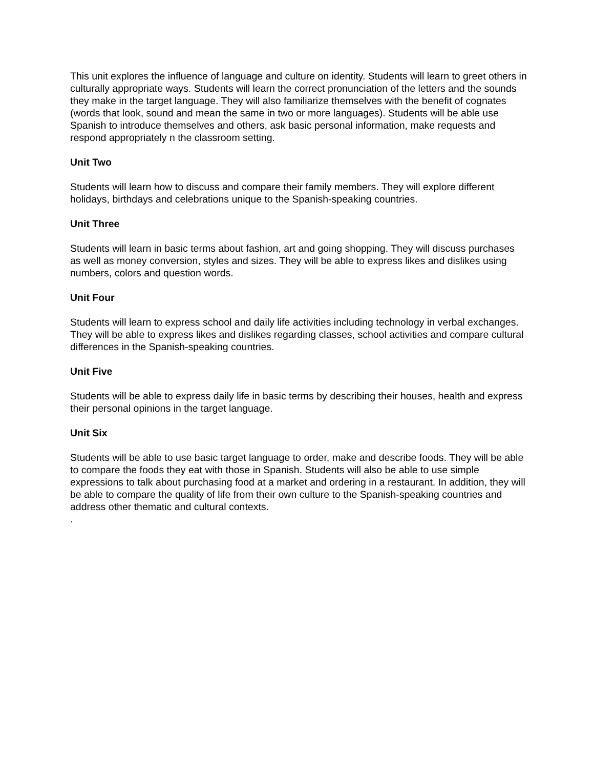This unit explores the influence of language and culture on identity. Students will learn to greet others in culturally appropriate ways. Students will learn the correct pronunciation of the letters and the sounds they make in the target language. They will also familiarize themselves with the benefit of cognates (words that look, sound and mean the same in two or more languages). Students will be able use Spanish to introduce themselves and others, ask basic personal information, make requests and respond appropriately n the classroom setting.
Unit Two
Students will learn how to discuss and compare their family members. They will explore different holidays, birthdays and celebrations unique to the Spanish-speaking countries.
Unit Three
Students will learn in basic terms about fashion, art and going shopping. They will discuss purchases as well as money conversion, styles and sizes. They will be able to express likes and dislikes using numbers, colors and question words.
Unit Four
Students will learn to express school and daily life activities including technology in verbal exchanges. They will be able to express likes and dislikes regarding classes, school activities and compare cultural differences in the Spanish-speaking countries.
Unit Five
Students will be able to express daily life in basic terms by describing their houses, health and express their personal opinions in the target language.
Unit Six
Students will be able to use basic target language to order, make and describe foods. They will be able to compare the foods they eat with those in Spanish. Students will also be able to use simple expressions to talk about purchasing food at a market and ordering in a restaurant. In addition, they will be able to compare the quality of life from their own culture to the Spanish-speaking countries and address other thematic and cultural contexts.
.